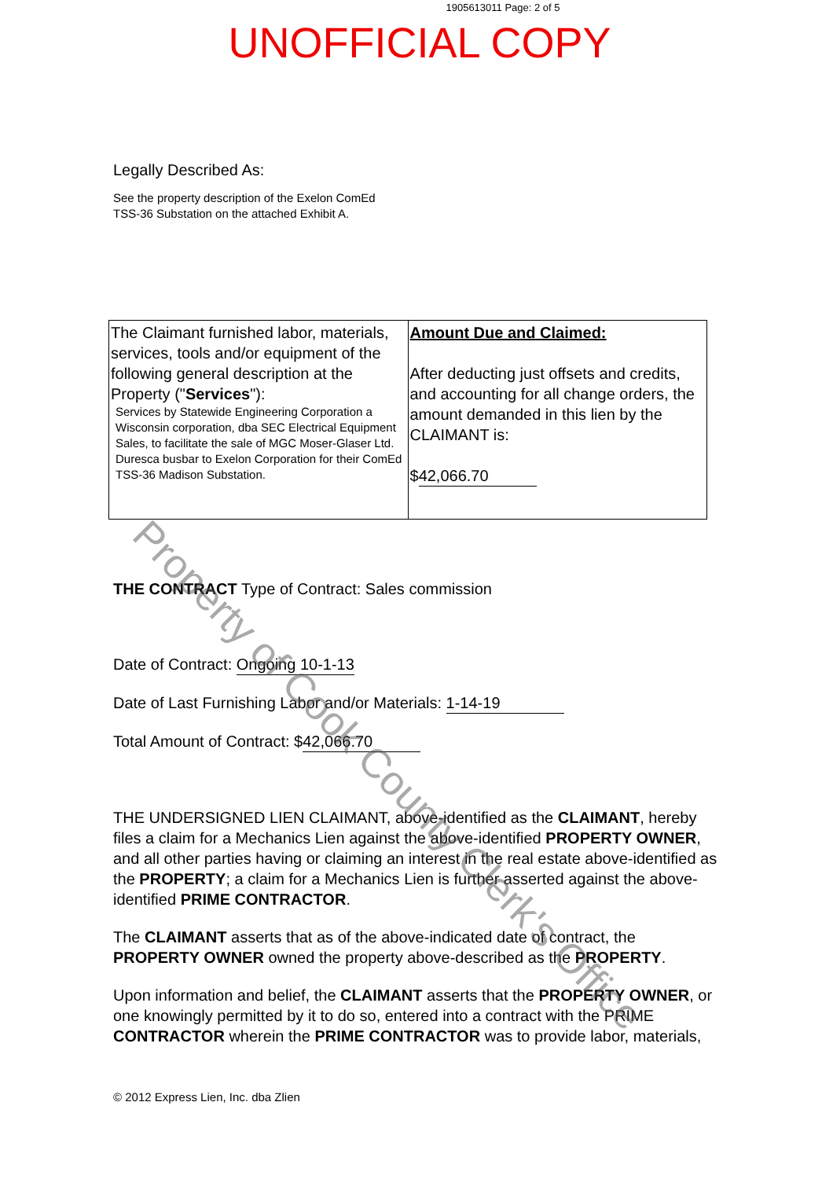1905613011 Page: 2 of 5
UNOFFICIAL COPY
Legally Described As:
See the property description of the Exelon ComEd
TSS-36 Substation on the attached Exhibit A.
| The Claimant furnished labor, materials, services, tools and/or equipment of the following general description at the Property (" Services "): Services by Statewide Engineering Corporation a Wisconsin corporation, dba SEC Electrical Equipment Sales, to facilitate the sale of MGC Moser-Glaser Ltd. Duresca busbar to Exelon Corporation for their ComEd TSS-36 Madison Substation. | Amount Due and Claimed: After deducting just offsets and credits, and accounting for all change orders, the amount demanded in this lien by the CLAIMANT is: $ 42,066.70 |
THE CONTRACT Type of Contract: Sales commission
Date of Contract: Ongoing 10-1-13
Date of Last Furnishing Labor and/or Materials: 1-14-19
Total Amount of Contract: $ 42,066.70
THE UNDERSIGNED LIEN CLAIMANT, above-identified as the CLAIMANT, hereby files a claim for a Mechanics Lien against the above-identified PROPERTY OWNER, and all other parties having or claiming an interest in the real estate above-identified as the PROPERTY; a claim for a Mechanics Lien is further asserted against the above-identified PRIME CONTRACTOR.
The CLAIMANT asserts that as of the above-indicated date of contract, the PROPERTY OWNER owned the property above-described as the PROPERTY.
Upon information and belief, the CLAIMANT asserts that the PROPERTY OWNER, or one knowingly permitted by it to do so, entered into a contract with the PRIME CONTRACTOR wherein the PRIME CONTRACTOR was to provide labor, materials,
© 2012 Express Lien, Inc. dba Zlien
Property of Cook County Clerk's Office